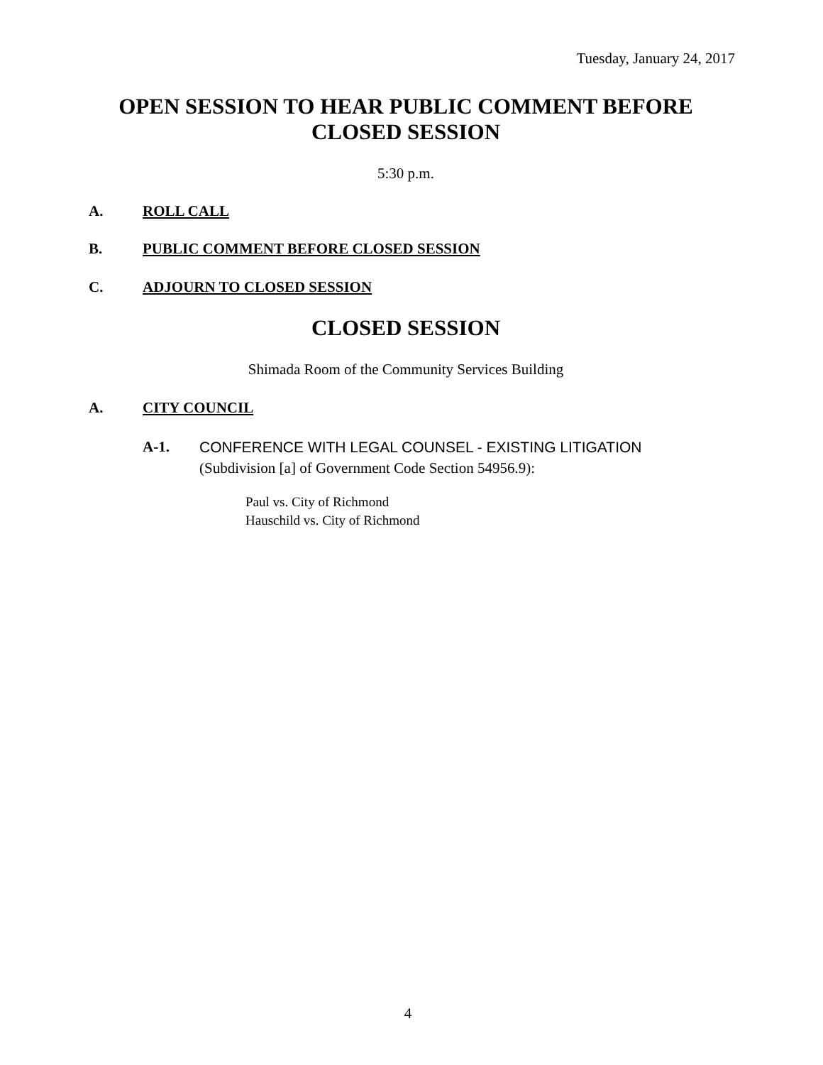Tuesday, January 24, 2017
OPEN SESSION TO HEAR PUBLIC COMMENT BEFORE
CLOSED SESSION
5:30 p.m.
A. ROLL CALL
B. PUBLIC COMMENT BEFORE CLOSED SESSION
C. ADJOURN TO CLOSED SESSION
CLOSED SESSION
Shimada Room of the Community Services Building
A. CITY COUNCIL
A-1. CONFERENCE WITH LEGAL COUNSEL - EXISTING LITIGATION
(Subdivision [a] of Government Code Section 54956.9):
Paul vs. City of Richmond
Hauschild vs. City of Richmond
4